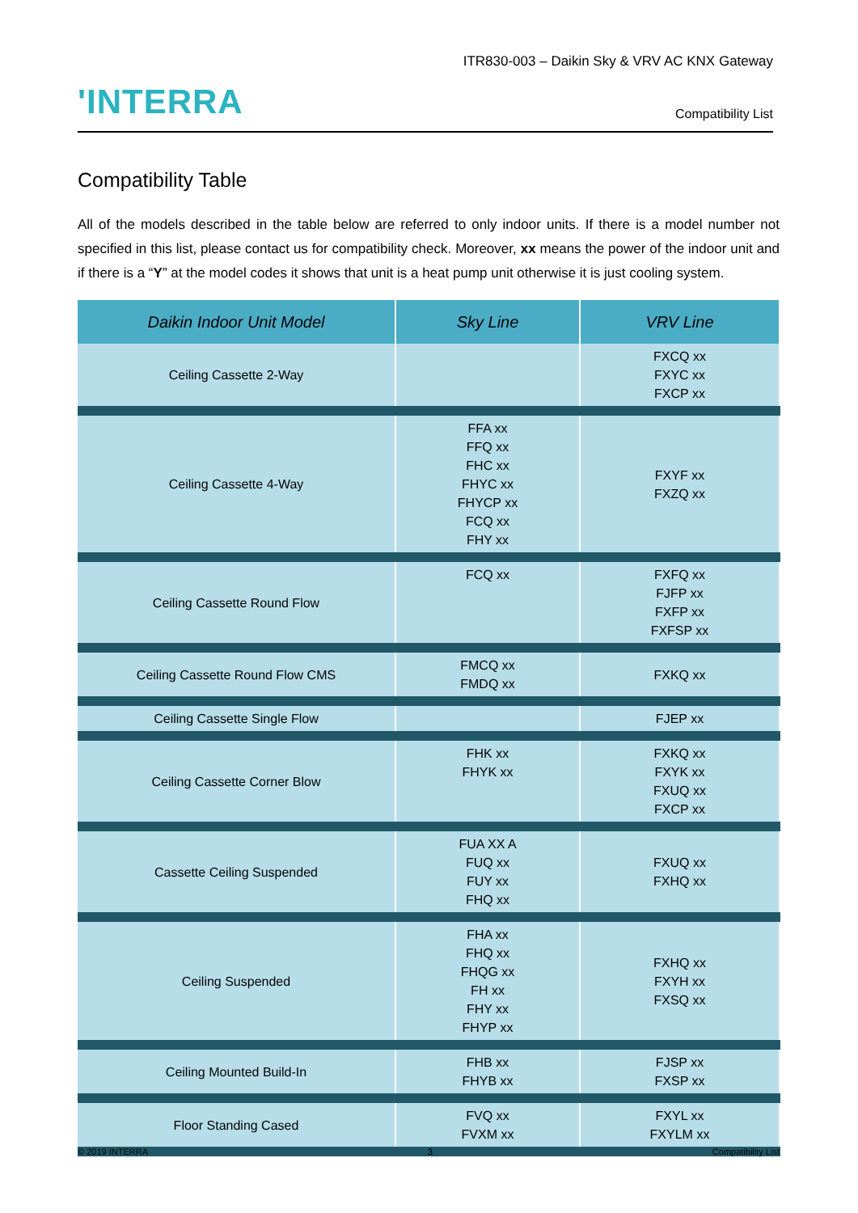ITR830-003 – Daikin Sky & VRV AC KNX Gateway
'INTERRA Compatibility List
Compatibility Table
All of the models described in the table below are referred to only indoor units. If there is a model number not specified in this list, please contact us for compatibility check. Moreover, xx means the power of the indoor unit and if there is a “Y” at the model codes it shows that unit is a heat pump unit otherwise it is just cooling system.
| Daikin Indoor Unit Model | Sky Line | VRV Line |
| --- | --- | --- |
| Ceiling Cassette 2-Way | | FXCQ xx FXYC xx FXCP xx |
| Ceiling Cassette 4-Way | FFA xx FFQ xx FHC xx FHYC xx FHYCP xx FCQ xx FHY xx | FXYF xx FXZQ xx |
| Ceiling Cassette Round Flow | FCQ xx | FXFQ xx FJFP xx FXFP xx FXFSP xx |
| Ceiling Cassette Round Flow CMS | FMCQ xx FMDQ xx | FXKQ xx |
| Ceiling Cassette Single Flow | | FJEP xx |
| Ceiling Cassette Corner Blow | FHK xx FHYK xx | FXKQ xx FXYK xx FXUQ xx FXCP xx |
| Cassette Ceiling Suspended | FUA XX A FUQ xx FUY xx FHQ xx | FXUQ xx FXHQ xx |
| Ceiling Suspended | FHA xx FHQ xx FHQG xx FH xx FHY xx FHYP xx | FXHQ xx FXYH xx FXSQ xx |
| Ceiling Mounted Build-In | FHB xx FHYB xx | FJSP xx FXSP xx |
| Floor Standing Cased | FVQ xx FVXM xx | FXYL xx FXYLM xx |
© 2019 INTERRA 3 Compatibility List